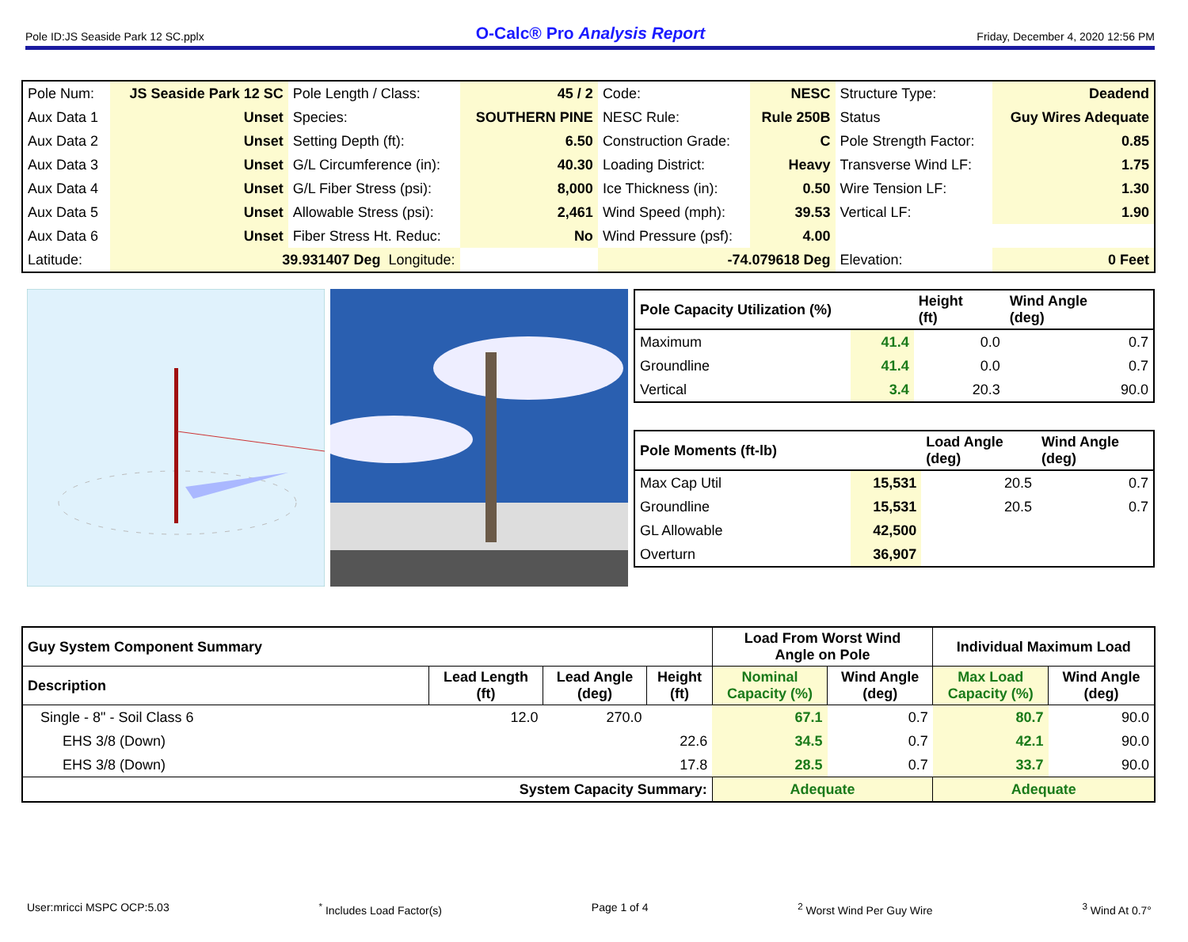Pole ID:JS Seaside Park 12 SC.pplx O-Calc® Pro Analysis Report Friday, December 4, 2020 12:56 PM
| Pole Num: | JS Seaside Park 12 SC | Pole Length / Class: | 45 / 2 | Code: | NESC | Structure Type: | Deadend |
| Aux Data 1 | Unset | Species: | SOUTHERN PINE | NESC Rule: | Rule 250B | Status | Guy Wires Adequate |
| Aux Data 2 | Unset | Setting Depth (ft): | 6.50 | Construction Grade: | C | Pole Strength Factor: | 0.85 |
| Aux Data 3 | Unset | G/L Circumference (in): | 40.30 | Loading District: | Heavy | Transverse Wind LF: | 1.75 |
| Aux Data 4 | Unset | G/L Fiber Stress (psi): | 8,000 | Ice Thickness (in): | 0.50 | Wire Tension LF: | 1.30 |
| Aux Data 5 | Unset | Allowable Stress (psi): | 2,461 | Wind Speed (mph): | 39.53 | Vertical LF: | 1.90 |
| Aux Data 6 | Unset | Fiber Stress Ht. Reduc: | No | Wind Pressure (psf): | 4.00 | | |
| Latitude: | 39.931407 Deg Longitude: | | | -74.079618 Deg | | Elevation: | 0 Feet |
| Pole Capacity Utilization (%) | | Height (ft) | Wind Angle (deg) |
| --- | --- | --- | --- |
| Maximum | 41.4 | 0.0 | 0.7 |
| Groundline | 41.4 | 0.0 | 0.7 |
| Vertical | 3.4 | 20.3 | 90.0 |
| Pole Moments (ft-lb) | | Load Angle (deg) | Wind Angle (deg) |
| --- | --- | --- | --- |
| Max Cap Util | 15,531 | 20.5 | 0.7 |
| Groundline | 15,531 | 20.5 | 0.7 |
| GL Allowable | 42,500 | | |
| Overturn | 36,907 | | |
| Guy System Component Summary | | | | Load From Worst Wind Angle on Pole | | Individual Maximum Load | |
| --- | --- | --- | --- | --- | --- | --- | --- |
| Description | Lead Length (ft) | Lead Angle (deg) | Height (ft) | Nominal Capacity (%) | Wind Angle (deg) | Max Load Capacity (%) | Wind Angle (deg) |
| Single - 8" - Soil Class 6 | 12.0 | 270.0 | | 67.1 | 0.7 | 80.7 | 90.0 |
| EHS 3/8 (Down) | | | 22.6 | 34.5 | 0.7 | 42.1 | 90.0 |
| EHS 3/8 (Down) | | | 17.8 | 28.5 | 0.7 | 33.7 | 90.0 |
| System Capacity Summary: | | | | Adequate | | Adequate | |
User:mricci MSPC OCP:5.03<sup>*</sup> Includes Load Factor(s) Page 1 of 4<sup>2</sup> Worst Wind Per Guy Wire <sup>3</sup> Wind At 0.7°